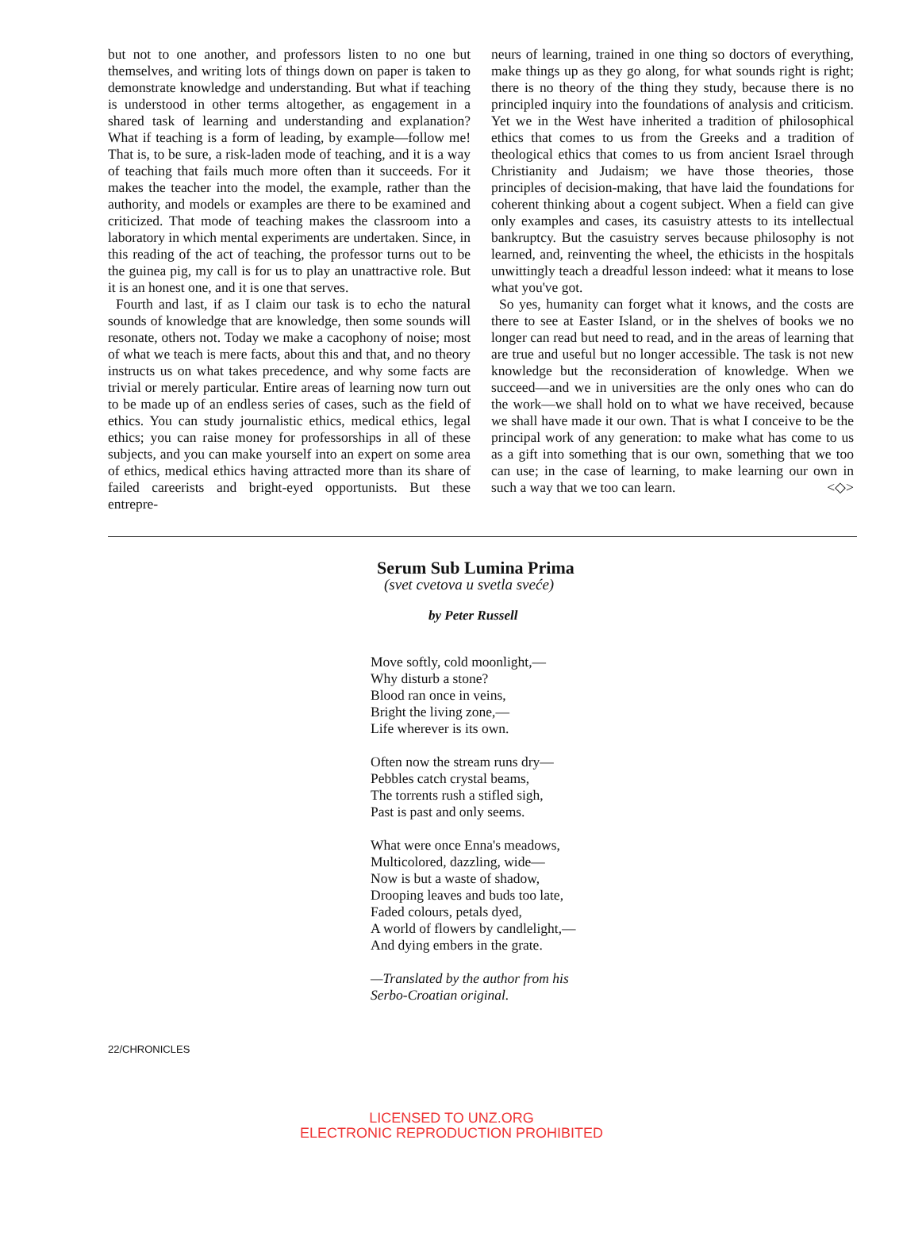but not to one another, and professors listen to no one but themselves, and writing lots of things down on paper is taken to demonstrate knowledge and understanding. But what if teaching is understood in other terms altogether, as engagement in a shared task of learning and understanding and explanation? What if teaching is a form of leading, by example—follow me! That is, to be sure, a risk-laden mode of teaching, and it is a way of teaching that fails much more often than it succeeds. For it makes the teacher into the model, the example, rather than the authority, and models or examples are there to be examined and criticized. That mode of teaching makes the classroom into a laboratory in which mental experiments are undertaken. Since, in this reading of the act of teaching, the professor turns out to be the guinea pig, my call is for us to play an unattractive role. But it is an honest one, and it is one that serves.
Fourth and last, if as I claim our task is to echo the natural sounds of knowledge that are knowledge, then some sounds will resonate, others not. Today we make a cacophony of noise; most of what we teach is mere facts, about this and that, and no theory instructs us on what takes precedence, and why some facts are trivial or merely particular. Entire areas of learning now turn out to be made up of an endless series of cases, such as the field of ethics. You can study journalistic ethics, medical ethics, legal ethics; you can raise money for professorships in all of these subjects, and you can make yourself into an expert on some area of ethics, medical ethics having attracted more than its share of failed careerists and bright-eyed opportunists. But these entrepre-
neurs of learning, trained in one thing so doctors of everything, make things up as they go along, for what sounds right is right; there is no theory of the thing they study, because there is no principled inquiry into the foundations of analysis and criticism. Yet we in the West have inherited a tradition of philosophical ethics that comes to us from the Greeks and a tradition of theological ethics that comes to us from ancient Israel through Christianity and Judaism; we have those theories, those principles of decision-making, that have laid the foundations for coherent thinking about a cogent subject. When a field can give only examples and cases, its casuistry attests to its intellectual bankruptcy. But the casuistry serves because philosophy is not learned, and, reinventing the wheel, the ethicists in the hospitals unwittingly teach a dreadful lesson indeed: what it means to lose what you've got.
So yes, humanity can forget what it knows, and the costs are there to see at Easter Island, or in the shelves of books we no longer can read but need to read, and in the areas of learning that are true and useful but no longer accessible. The task is not new knowledge but the reconsideration of knowledge. When we succeed—and we in universities are the only ones who can do the work—we shall hold on to what we have received, because we shall have made it our own. That is what I conceive to be the principal work of any generation: to make what has come to us as a gift into something that is our own, something that we too can use; in the case of learning, to make learning our own in such a way that we too can learn. <◇>
Serum Sub Lumina Prima
(svet cvetova u svetla sveće)
by Peter Russell
Move softly, cold moonlight,—
Why disturb a stone?
Blood ran once in veins,
Bright the living zone,—
Life wherever is its own.
Often now the stream runs dry—
Pebbles catch crystal beams,
The torrents rush a stifled sigh,
Past is past and only seems.
What were once Enna's meadows,
Multicolored, dazzling, wide—
Now is but a waste of shadow,
Drooping leaves and buds too late,
Faded colours, petals dyed,
A world of flowers by candlelight,—
And dying embers in the grate.
—Translated by the author from his
Serbo-Croatian original.
22/CHRONICLES
LICENSED TO UNZ.ORG
ELECTRONIC REPRODUCTION PROHIBITED